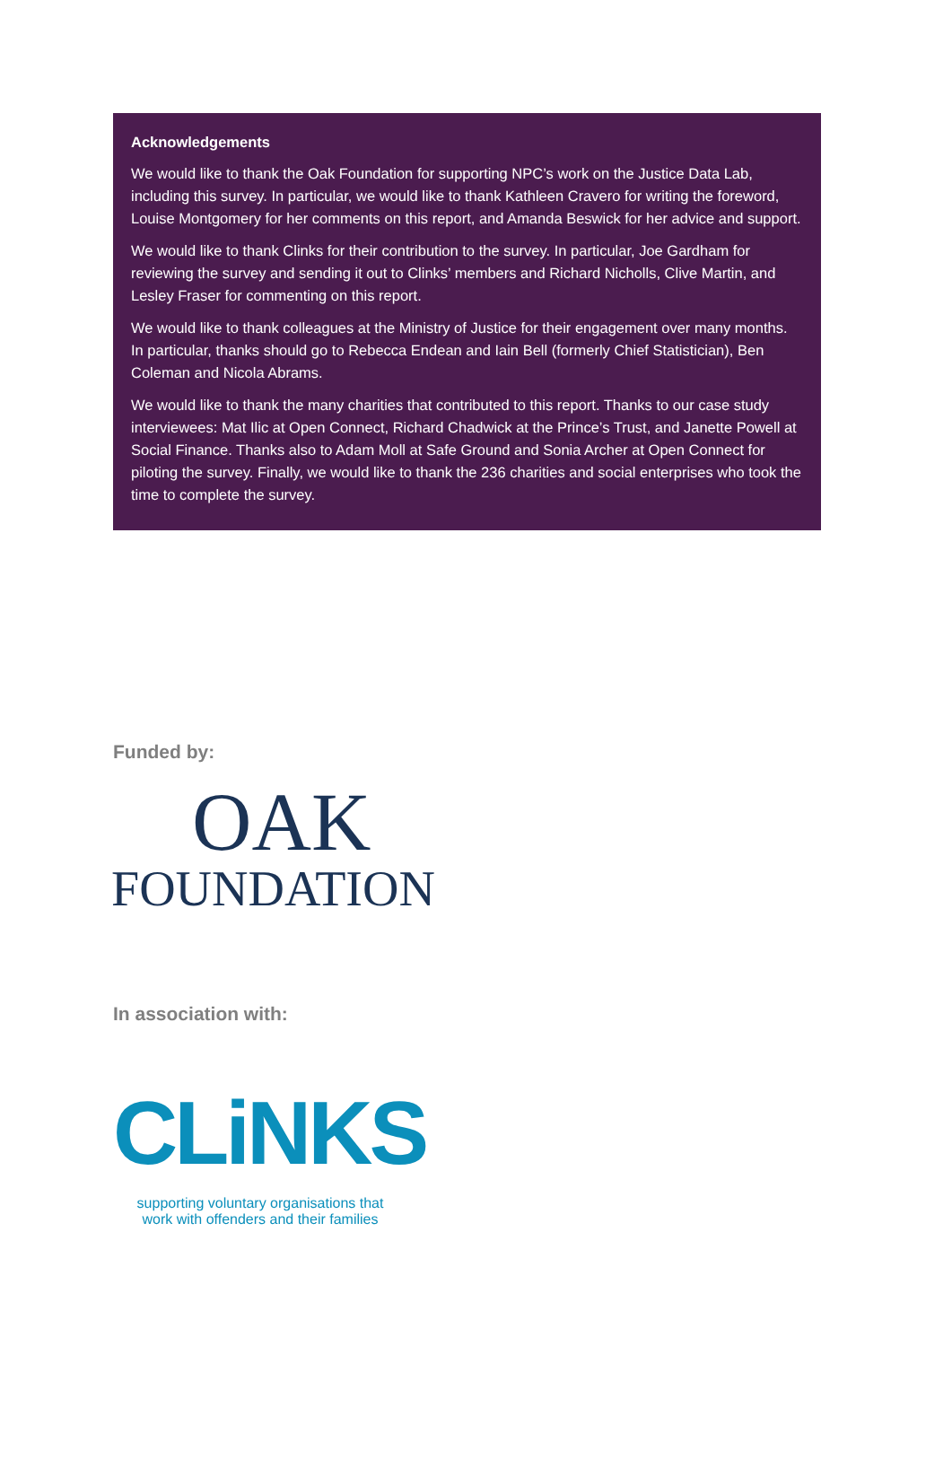Acknowledgements
We would like to thank the Oak Foundation for supporting NPC’s work on the Justice Data Lab, including this survey. In particular, we would like to thank Kathleen Cravero for writing the foreword, Louise Montgomery for her comments on this report, and Amanda Beswick for her advice and support.
We would like to thank Clinks for their contribution to the survey. In particular, Joe Gardham for reviewing the survey and sending it out to Clinks’ members and Richard Nicholls, Clive Martin, and Lesley Fraser for commenting on this report.
We would like to thank colleagues at the Ministry of Justice for their engagement over many months. In particular, thanks should go to Rebecca Endean and Iain Bell (formerly Chief Statistician), Ben Coleman and Nicola Abrams.
We would like to thank the many charities that contributed to this report. Thanks to our case study interviewees: Mat Ilic at Open Connect, Richard Chadwick at the Prince’s Trust, and Janette Powell at Social Finance. Thanks also to Adam Moll at Safe Ground and Sonia Archer at Open Connect for piloting the survey. Finally, we would like to thank the 236 charities and social enterprises who took the time to complete the survey.
Funded by:
OAK
FOUNDATION
In association with:
CLiNKS
supporting voluntary organisations that work with offenders and their families